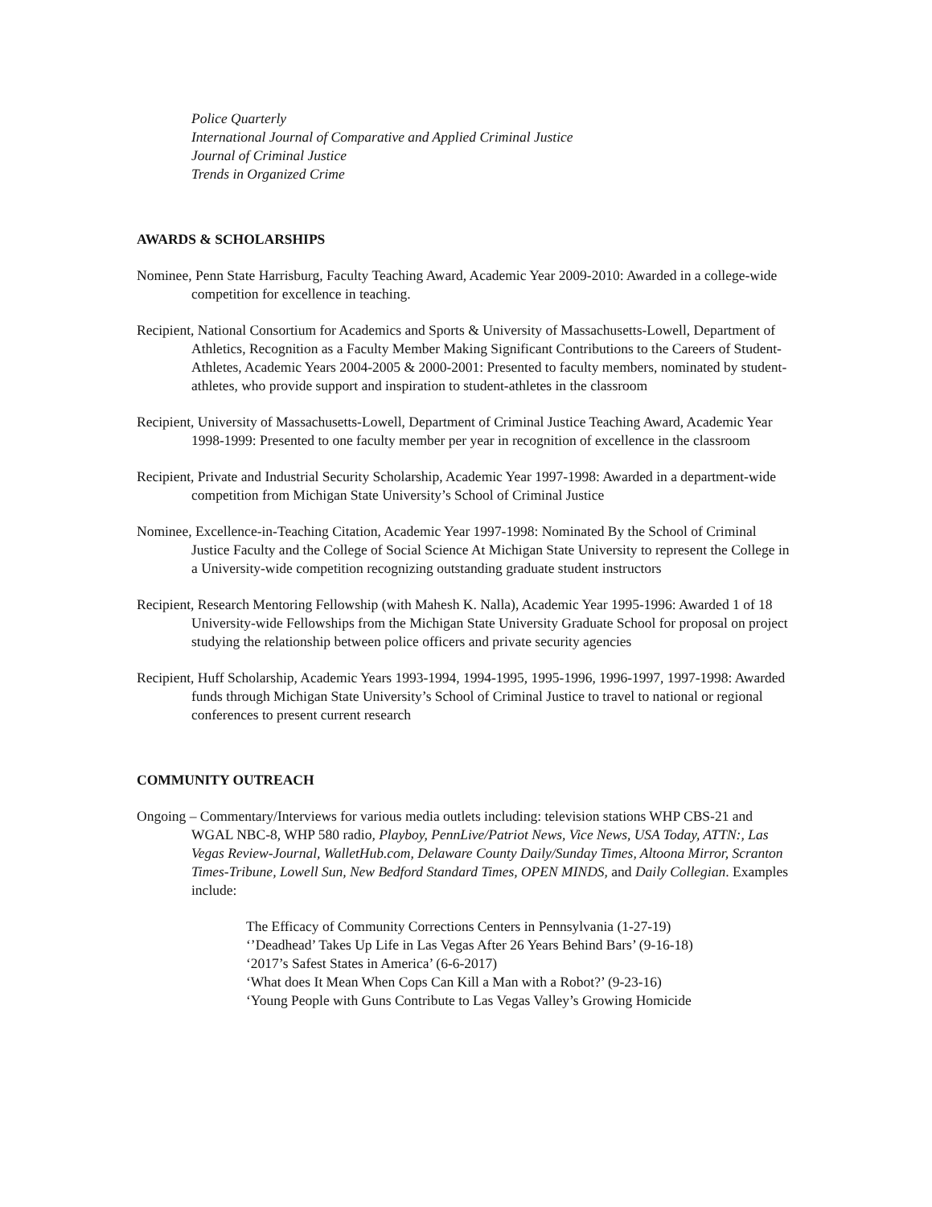Police Quarterly
International Journal of Comparative and Applied Criminal Justice
Journal of Criminal Justice
Trends in Organized Crime
AWARDS & SCHOLARSHIPS
Nominee, Penn State Harrisburg, Faculty Teaching Award, Academic Year 2009-2010: Awarded in a college-wide competition for excellence in teaching.
Recipient, National Consortium for Academics and Sports & University of Massachusetts-Lowell, Department of Athletics, Recognition as a Faculty Member Making Significant Contributions to the Careers of Student-Athletes, Academic Years 2004-2005 & 2000-2001: Presented to faculty members, nominated by student-athletes, who provide support and inspiration to student-athletes in the classroom
Recipient, University of Massachusetts-Lowell, Department of Criminal Justice Teaching Award, Academic Year 1998-1999: Presented to one faculty member per year in recognition of excellence in the classroom
Recipient, Private and Industrial Security Scholarship, Academic Year 1997-1998: Awarded in a department-wide competition from Michigan State University’s School of Criminal Justice
Nominee, Excellence-in-Teaching Citation, Academic Year 1997-1998: Nominated By the School of Criminal Justice Faculty and the College of Social Science At Michigan State University to represent the College in a University-wide competition recognizing outstanding graduate student instructors
Recipient, Research Mentoring Fellowship (with Mahesh K. Nalla), Academic Year 1995-1996: Awarded 1 of 18 University-wide Fellowships from the Michigan State University Graduate School for proposal on project studying the relationship between police officers and private security agencies
Recipient, Huff Scholarship, Academic Years 1993-1994, 1994-1995, 1995-1996, 1996-1997, 1997-1998: Awarded funds through Michigan State University’s School of Criminal Justice to travel to national or regional conferences to present current research
COMMUNITY OUTREACH
Ongoing – Commentary/Interviews for various media outlets including: television stations WHP CBS-21 and WGAL NBC-8, WHP 580 radio, Playboy, PennLive/Patriot News, Vice News, USA Today, ATTN:, Las Vegas Review-Journal, WalletHub.com, Delaware County Daily/Sunday Times, Altoona Mirror, Scranton Times-Tribune, Lowell Sun, New Bedford Standard Times, OPEN MINDS, and Daily Collegian. Examples include:
The Efficacy of Community Corrections Centers in Pennsylvania (1-27-19)
‘’Deadhead’ Takes Up Life in Las Vegas After 26 Years Behind Bars’ (9-16-18)
‘2017’s Safest States in America’ (6-6-2017)
‘What does It Mean When Cops Can Kill a Man with a Robot?’ (9-23-16)
‘Young People with Guns Contribute to Las Vegas Valley’s Growing Homicide